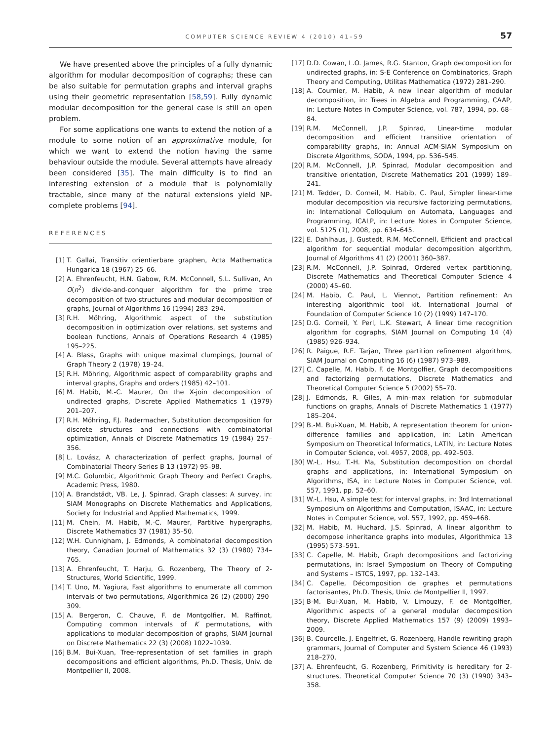COMPUTER SCIENCE REVIEW 4 (2010) 41–59 57
We have presented above the principles of a fully dynamic algorithm for modular decomposition of cographs; these can be also suitable for permutation graphs and interval graphs using their geometric representation [58,59]. Fully dynamic modular decomposition for the general case is still an open problem.
For some applications one wants to extend the notion of a module to some notion of an approximative module, for which we want to extend the notion having the same behaviour outside the module. Several attempts have already been considered [35]. The main difficulty is to find an interesting extension of a module that is polynomially tractable, since many of the natural extensions yield NP-complete problems [94].
REFERENCES
[1] T. Gallai, Transitiv orientierbare graphen, Acta Mathematica Hungarica 18 (1967) 25–66.
[2] A. Ehrenfeucht, H.N. Gabow, R.M. McConnell, S.L. Sullivan, An O(n<sup>2</sup>) divide-and-conquer algorithm for the prime tree decomposition of two-structures and modular decomposition of graphs, Journal of Algorithms 16 (1994) 283–294.
[3] R.H. Möhring, Algorithmic aspect of the substitution decomposition in optimization over relations, set systems and boolean functions, Annals of Operations Research 4 (1985) 195–225.
[4] A. Blass, Graphs with unique maximal clumpings, Journal of Graph Theory 2 (1978) 19–24.
[5] R.H. Möhring, Algorithmic aspect of comparability graphs and interval graphs, Graphs and orders (1985) 42–101.
[6] M. Habib, M.-C. Maurer, On the X-join decomposition of undirected graphs, Discrete Applied Mathematics 1 (1979) 201–207.
[7] R.H. Möhring, F.J. Radermacher, Substitution decomposition for discrete structures and connections with combinatorial optimization, Annals of Discrete Mathematics 19 (1984) 257–356.
[8] L. Lovász, A characterization of perfect graphs, Journal of Combinatorial Theory Series B 13 (1972) 95–98.
[9] M.C. Golumbic, Algorithmic Graph Theory and Perfect Graphs, Academic Press, 1980.
[10] A. Brandstädt, VB. Le, J. Spinrad, Graph classes: A survey, in: SIAM Monographs on Discrete Mathematics and Applications, Society for Industrial and Applied Mathematics, 1999.
[11] M. Chein, M. Habib, M.-C. Maurer, Partitive hypergraphs, Discrete Mathematics 37 (1981) 35–50.
[12] W.H. Cunnigham, J. Edmonds, A combinatorial decomposition theory, Canadian Journal of Mathematics 32 (3) (1980) 734–765.
[13] A. Ehrenfeucht, T. Harju, G. Rozenberg, The Theory of 2-Structures, World Scientific, 1999.
[14] T. Uno, M. Yagiura, Fast algorithms to enumerate all common intervals of two permutations, Algorithmica 26 (2) (2000) 290–309.
[15] A. Bergeron, C. Chauve, F. de Montgolfier, M. Raffinot, Computing common intervals of K permutations, with applications to modular decomposition of graphs, SIAM Journal on Discrete Mathematics 22 (3) (2008) 1022–1039.
[16] B.M. Bui-Xuan, Tree-representation of set families in graph decompositions and efficient algorithms, Ph.D. Thesis, Univ. de Montpellier II, 2008.
[17] D.D. Cowan, L.O. James, R.G. Stanton, Graph decomposition for undirected graphs, in: S-E Conference on Combinatorics, Graph Theory and Computing, Utilitas Mathematica (1972) 281–290.
[18] A. Cournier, M. Habib, A new linear algorithm of modular decomposition, in: Trees in Algebra and Programming, CAAP, in: Lecture Notes in Computer Science, vol. 787, 1994, pp. 68–84.
[19] R.M. McConnell, J.P. Spinrad, Linear-time modular decomposition and efficient transitive orientation of comparability graphs, in: Annual ACM-SIAM Symposium on Discrete Algorithms, SODA, 1994, pp. 536–545.
[20] R.M. McConnell, J.P. Spinrad, Modular decomposition and transitive orientation, Discrete Mathematics 201 (1999) 189–241.
[21] M. Tedder, D. Corneil, M. Habib, C. Paul, Simpler linear-time modular decomposition via recursive factorizing permutations, in: International Colloquium on Automata, Languages and Programming, ICALP, in: Lecture Notes in Computer Science, vol. 5125 (1), 2008, pp. 634–645.
[22] E. Dahlhaus, J. Gustedt, R.M. McConnell, Efficient and practical algorithm for sequential modular decomposition algorithm, Journal of Algorithms 41 (2) (2001) 360–387.
[23] R.M. McConnell, J.P. Spinrad, Ordered vertex partitioning, Discrete Mathematics and Theoretical Computer Science 4 (2000) 45–60.
[24] M. Habib, C. Paul, L. Viennot, Partition refinement: An interesting algorithmic tool kit, International Journal of Foundation of Computer Science 10 (2) (1999) 147–170.
[25] D.G. Corneil, Y. Perl, L.K. Stewart, A linear time recognition algorithm for cographs, SIAM Journal on Computing 14 (4) (1985) 926–934.
[26] R. Paigue, R.E. Tarjan, Three partition refinement algorithms, SIAM Journal on Computing 16 (6) (1987) 973–989.
[27] C. Capelle, M. Habib, F. de Montgolfier, Graph decompositions and factorizing permutations, Discrete Mathematics and Theoretical Computer Science 5 (2002) 55–70.
[28] J. Edmonds, R. Giles, A min–max relation for submodular functions on graphs, Annals of Discrete Mathematics 1 (1977) 185–204.
[29] B.-M. Bui-Xuan, M. Habib, A representation theorem for union-difference families and application, in: Latin American Symposium on Theoretical Informatics, LATIN, in: Lecture Notes in Computer Science, vol. 4957, 2008, pp. 492–503.
[30] W.-L. Hsu, T.-H. Ma, Substitution decomposition on chordal graphs and applications, in: International Symposium on Algorithms, ISA, in: Lecture Notes in Computer Science, vol. 557, 1991, pp. 52–60.
[31] W.-L. Hsu, A simple test for interval graphs, in: 3rd International Symposium on Algorithms and Computation, ISAAC, in: Lecture Notes in Computer Science, vol. 557, 1992, pp. 459–468.
[32] M. Habib, M. Huchard, J.S. Spinrad, A linear algorithm to decompose inheritance graphs into modules, Algorithmica 13 (1995) 573–591.
[33] C. Capelle, M. Habib, Graph decompositions and factorizing permutations, in: Israel Symposium on Theory of Computing and Systems – ISTCS, 1997, pp. 132–143.
[34] C. Capelle, Décomposition de graphes et permutations factorisantes, Ph.D. Thesis, Univ. de Montpellier II, 1997.
[35] B-M. Bui-Xuan, M. Habib, V. Limouzy, F. de Montgolfier, Algorithmic aspects of a general modular decomposition theory, Discrete Applied Mathematics 157 (9) (2009) 1993–2009.
[36] B. Courcelle, J. Engelfriet, G. Rozenberg, Handle rewriting graph grammars, Journal of Computer and System Science 46 (1993) 218–270.
[37] A. Ehrenfeucht, G. Rozenberg, Primitivity is hereditary for 2-structures, Theoretical Computer Science 70 (3) (1990) 343–358.